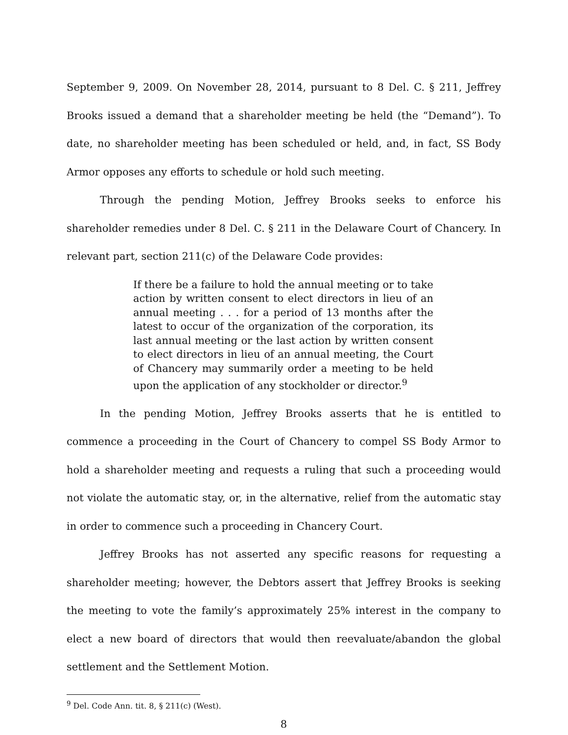September 9, 2009. On November 28, 2014, pursuant to 8 Del. C. § 211, Jeffrey Brooks issued a demand that a shareholder meeting be held (the “Demand”). To date, no shareholder meeting has been scheduled or held, and, in fact, SS Body Armor opposes any efforts to schedule or hold such meeting.
Through the pending Motion, Jeffrey Brooks seeks to enforce his shareholder remedies under 8 Del. C. § 211 in the Delaware Court of Chancery. In relevant part, section 211(c) of the Delaware Code provides:
If there be a failure to hold the annual meeting or to take action by written consent to elect directors in lieu of an annual meeting . . . for a period of 13 months after the latest to occur of the organization of the corporation, its last annual meeting or the last action by written consent to elect directors in lieu of an annual meeting, the Court of Chancery may summarily order a meeting to be held upon the application of any stockholder or director.<sup>9</sup>
In the pending Motion, Jeffrey Brooks asserts that he is entitled to commence a proceeding in the Court of Chancery to compel SS Body Armor to hold a shareholder meeting and requests a ruling that such a proceeding would not violate the automatic stay, or, in the alternative, relief from the automatic stay in order to commence such a proceeding in Chancery Court.
Jeffrey Brooks has not asserted any specific reasons for requesting a shareholder meeting; however, the Debtors assert that Jeffrey Brooks is seeking the meeting to vote the family’s approximately 25% interest in the company to elect a new board of directors that would then reevaluate/abandon the global settlement and the Settlement Motion.
<sup>9</sup> Del. Code Ann. tit. 8, § 211(c) (West).
8